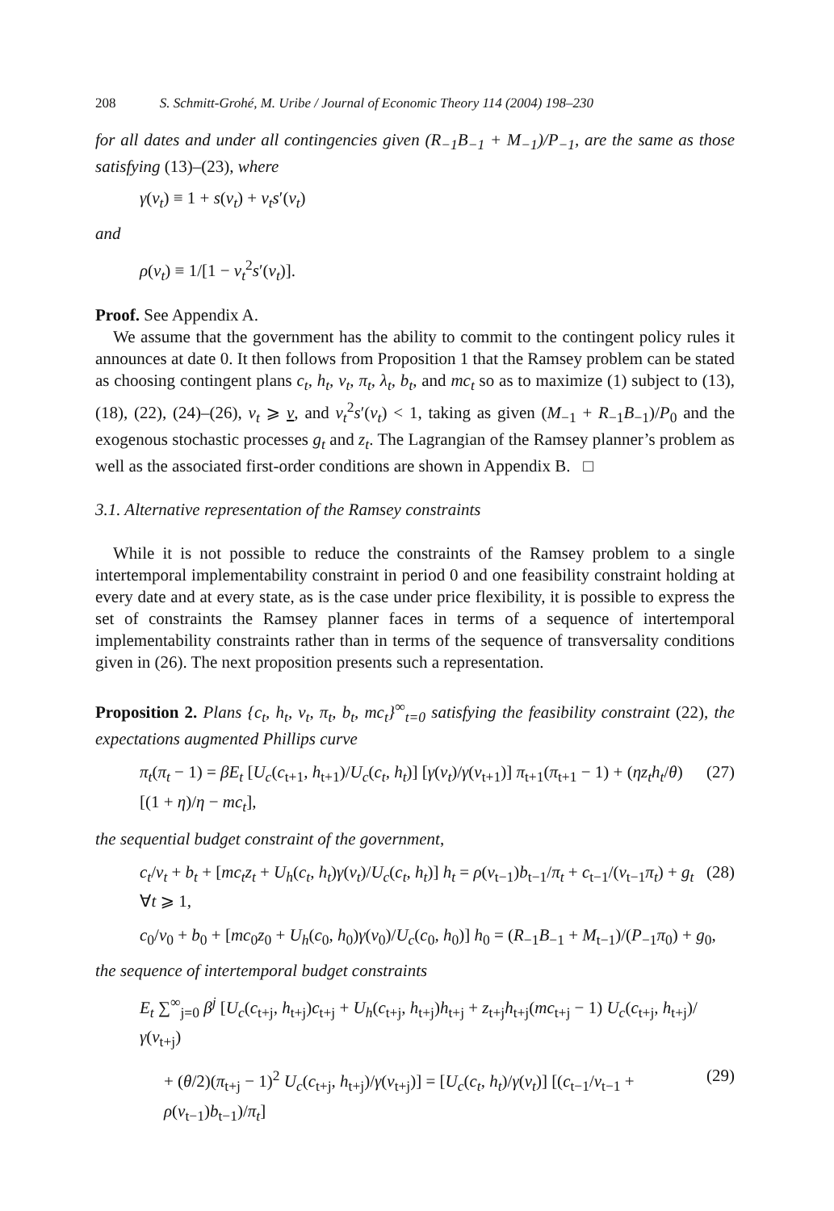208 S. Schmitt-Grohé, M. Uribe / Journal of Economic Theory 114 (2004) 198–230
for all dates and under all contingencies given (R<sub>−1</sub>B<sub>−1</sub> + M<sub>−1</sub>)/P<sub>−1</sub>, are the same as those satisfying (13)–(23), where
γ(v<sub>t</sub>) ≡ 1 + s(v<sub>t</sub>) + v<sub>t</sub>s′(v<sub>t</sub>)
and
ρ(v<sub>t</sub>) ≡ 1/[1 − v<sub>t</sub><sup>2</sup>s′(v<sub>t</sub>)].
Proof. See Appendix A.
We assume that the government has the ability to commit to the contingent policy rules it announces at date 0. It then follows from Proposition 1 that the Ramsey problem can be stated as choosing contingent plans c<sub>t</sub>, h<sub>t</sub>, v<sub>t</sub>, π<sub>t</sub>, λ<sub>t</sub>, b<sub>t</sub>, and mc<sub>t</sub> so as to maximize (1) subject to (13), (18), (22), (24)–(26), v<sub>t</sub> ⩾ v, and v<sub>t</sub><sup>2</sup>s′(v<sub>t</sub>) < 1, taking as given (M<sub>−1</sub> + R<sub>−1</sub>B<sub>−1</sub>)/P<sub>0</sub> and the exogenous stochastic processes g<sub>t</sub> and z<sub>t</sub>. The Lagrangian of the Ramsey planner’s problem as well as the associated first-order conditions are shown in Appendix B. □
3.1. Alternative representation of the Ramsey constraints
While it is not possible to reduce the constraints of the Ramsey problem to a single intertemporal implementability constraint in period 0 and one feasibility constraint holding at every date and at every state, as is the case under price flexibility, it is possible to express the set of constraints the Ramsey planner faces in terms of a sequence of intertemporal implementability constraints rather than in terms of the sequence of transversality conditions given in (26). The next proposition presents such a representation.
Proposition 2. Plans {c<sub>t</sub>, h<sub>t</sub>, v<sub>t</sub>, π<sub>t</sub>, b<sub>t</sub>, mc<sub>t</sub>}<sup>∞</sup><sub>t=0</sub> satisfying the feasibility constraint (22), the expectations augmented Phillips curve
π<sub>t</sub>(π<sub>t</sub> − 1) = βE<sub>t</sub> [U<sub>c</sub>(c<sub>t+1</sub>, h<sub>t+1</sub>)/U<sub>c</sub>(c<sub>t</sub>, h<sub>t</sub>)] [γ(v<sub>t</sub>)/γ(v<sub>t+1</sub>)] π<sub>t+1</sub>(π<sub>t+1</sub> − 1) + (ηz<sub>t</sub>h<sub>t</sub>/θ) [(1 + η)/η − mc<sub>t</sub>], (27)
the sequential budget constraint of the government,
c<sub>t</sub>/v<sub>t</sub> + b<sub>t</sub> + [mc<sub>t</sub>z<sub>t</sub> + U<sub>h</sub>(c<sub>t</sub>, h<sub>t</sub>)γ(v<sub>t</sub>)/U<sub>c</sub>(c<sub>t</sub>, h<sub>t</sub>)] h<sub>t</sub> = ρ(v<sub>t−1</sub>)b<sub>t−1</sub>/π<sub>t</sub> + c<sub>t−1</sub>/(v<sub>t−1</sub>π<sub>t</sub>) + g<sub>t</sub> ∀t ⩾ 1, (28)
c<sub>0</sub>/v<sub>0</sub> + b<sub>0</sub> + [mc<sub>0</sub>z<sub>0</sub> + U<sub>h</sub>(c<sub>0</sub>, h<sub>0</sub>)γ(v<sub>0</sub>)/U<sub>c</sub>(c<sub>0</sub>, h<sub>0</sub>)] h<sub>0</sub> = (R<sub>−1</sub>B<sub>−1</sub> + M<sub>t−1</sub>)/(P<sub>−1</sub>π<sub>0</sub>) + g<sub>0</sub>,
the sequence of intertemporal budget constraints
E<sub>t</sub> ∑<sup>∞</sup><sub>j=0</sub> β<sup>j</sup> [U<sub>c</sub>(c<sub>t+j</sub>, h<sub>t+j</sub>)c<sub>t+j</sub> + U<sub>h</sub>(c<sub>t+j</sub>, h<sub>t+j</sub>)h<sub>t+j</sub> + z<sub>t+j</sub>h<sub>t+j</sub>(mc<sub>t+j</sub> − 1) U<sub>c</sub>(c<sub>t+j</sub>, h<sub>t+j</sub>)/γ(v<sub>t+j</sub>)
+ (θ/2)(π<sub>t+j</sub> − 1)<sup>2</sup> U<sub>c</sub>(c<sub>t+j</sub>, h<sub>t+j</sub>)/γ(v<sub>t+j</sub>)] = [U<sub>c</sub>(c<sub>t</sub>, h<sub>t</sub>)/γ(v<sub>t</sub>)] [(c<sub>t−1</sub>/v<sub>t−1</sub> + ρ(v<sub>t−1</sub>)b<sub>t−1</sub>)/π<sub>t</sub>] (29)